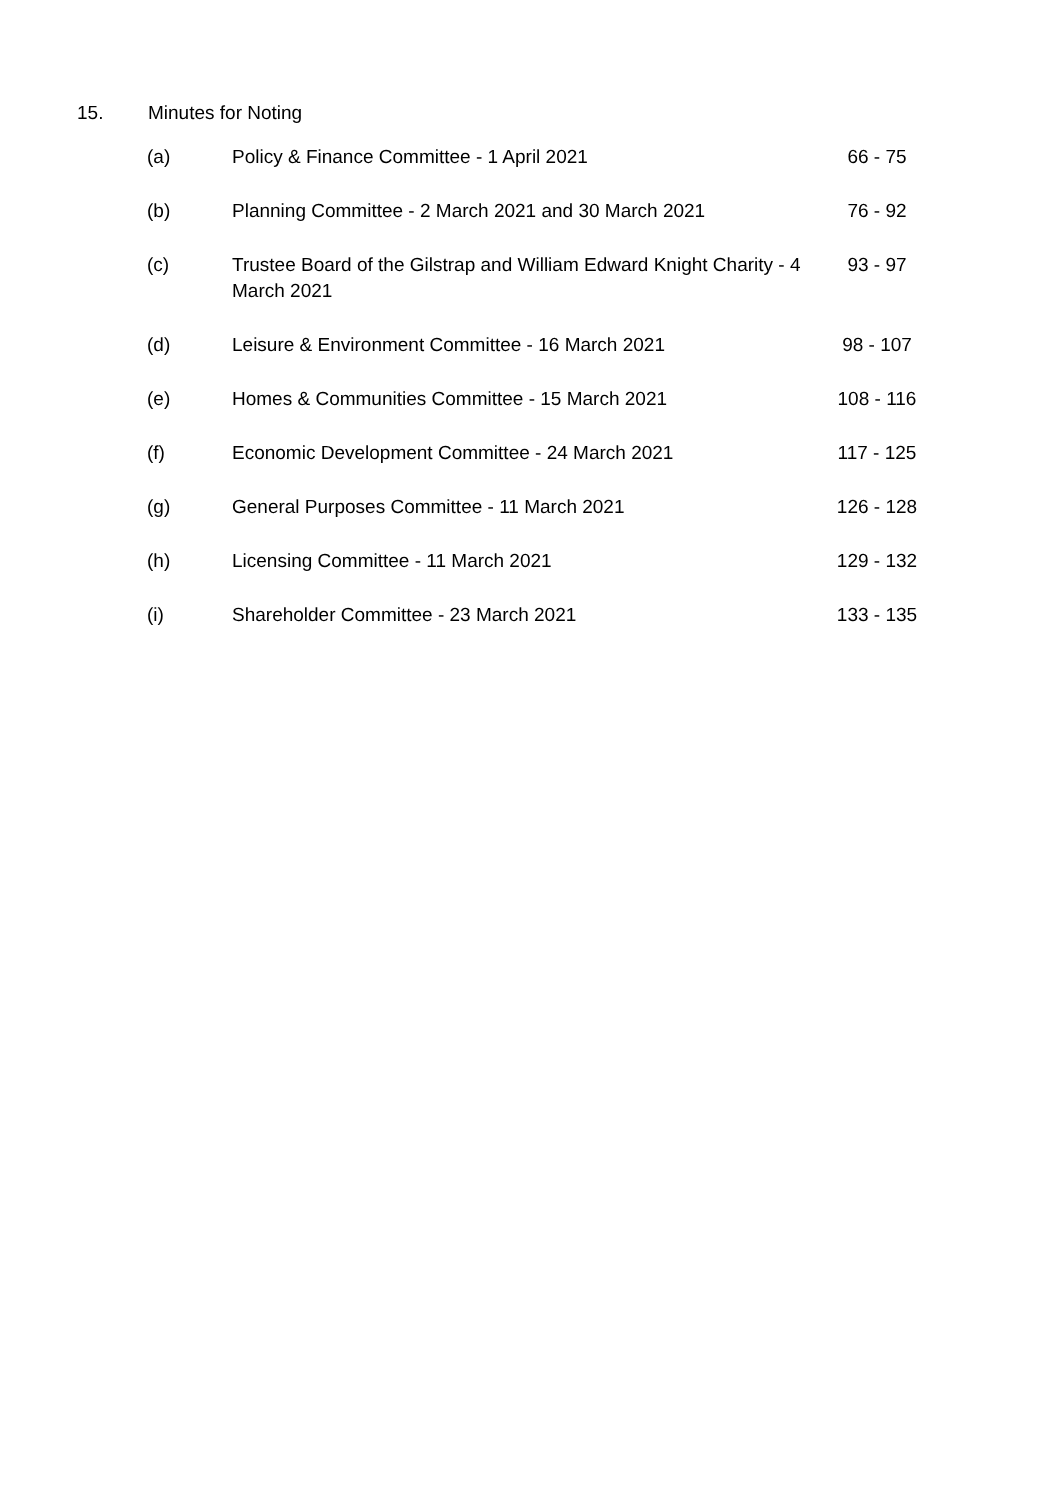15. Minutes for Noting
| (a) | Policy & Finance Committee - 1 April 2021 | 66 - 75 |
| (b) | Planning Committee - 2 March 2021 and 30 March 2021 | 76 - 92 |
| (c) | Trustee Board of the Gilstrap and William Edward Knight Charity - 4 March 2021 | 93 - 97 |
| (d) | Leisure & Environment Committee - 16 March 2021 | 98 - 107 |
| (e) | Homes & Communities Committee - 15 March 2021 | 108 - 116 |
| (f) | Economic Development Committee - 24 March 2021 | 117 - 125 |
| (g) | General Purposes Committee - 11 March 2021 | 126 - 128 |
| (h) | Licensing Committee - 11 March 2021 | 129 - 132 |
| (i) | Shareholder Committee - 23 March 2021 | 133 - 135 |